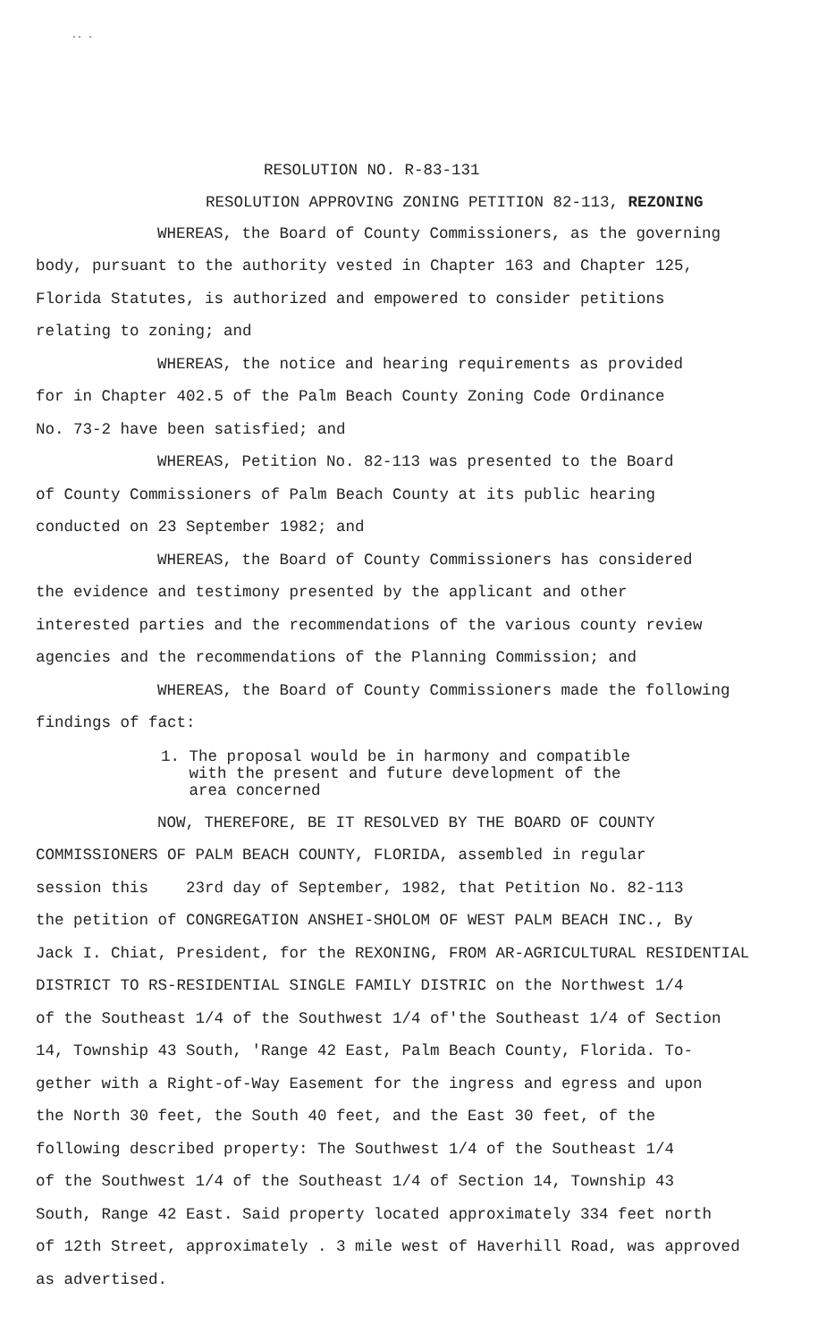·· ·
RESOLUTION NO. R-83-131
RESOLUTION APPROVING ZONING PETITION 82-113, REZONING
WHEREAS, the Board of County Commissioners, as the governing
body, pursuant to the authority vested in Chapter 163 and Chapter 125,
Florida Statutes, is authorized and empowered to consider petitions
relating to zoning; and
WHEREAS, the notice and hearing requirements as provided
for in Chapter 402.5 of the Palm Beach County Zoning Code Ordinance
No. 73-2 have been satisfied; and
WHEREAS, Petition No. 82-113 was presented to the Board
of County Commissioners of Palm Beach County at its public hearing
conducted on 23 September 1982; and
WHEREAS, the Board of County Commissioners has considered
the evidence and testimony presented by the applicant and other
interested parties and the recommendations of the various county review
agencies and the recommendations of the Planning Commission; and
WHEREAS, the Board of County Commissioners made the following
findings of fact:
1. The proposal would be in harmony and compatible
with the present and future development of the
area concerned
NOW, THEREFORE, BE IT RESOLVED BY THE BOARD OF COUNTY
COMMISSIONERS OF PALM BEACH COUNTY, FLORIDA, assembled in regular
session this 23rd day of September, 1982, that Petition No. 82-113
the petition of CONGREGATION ANSHEI-SHOLOM OF WEST PALM BEACH INC., By
Jack I. Chiat, President, for the REXONING, FROM AR-AGRICULTURAL RESIDENTIAL
DISTRICT TO RS-RESIDENTIAL SINGLE FAMILY DISTRIC on the Northwest 1/4
of the Southeast 1/4 of the Southwest 1/4 of'the Southeast 1/4 of Section
14, Township 43 South, 'Range 42 East, Palm Beach County, Florida. To-
gether with a Right-of-Way Easement for the ingress and egress and upon
the North 30 feet, the South 40 feet, and the East 30 feet, of the
following described property: The Southwest 1/4 of the Southeast 1/4
of the Southwest 1/4 of the Southeast 1/4 of Section 14, Township 43
South, Range 42 East. Said property located approximately 334 feet north
of 12th Street, approximately . 3 mile west of Haverhill Road, was approved
as advertised.